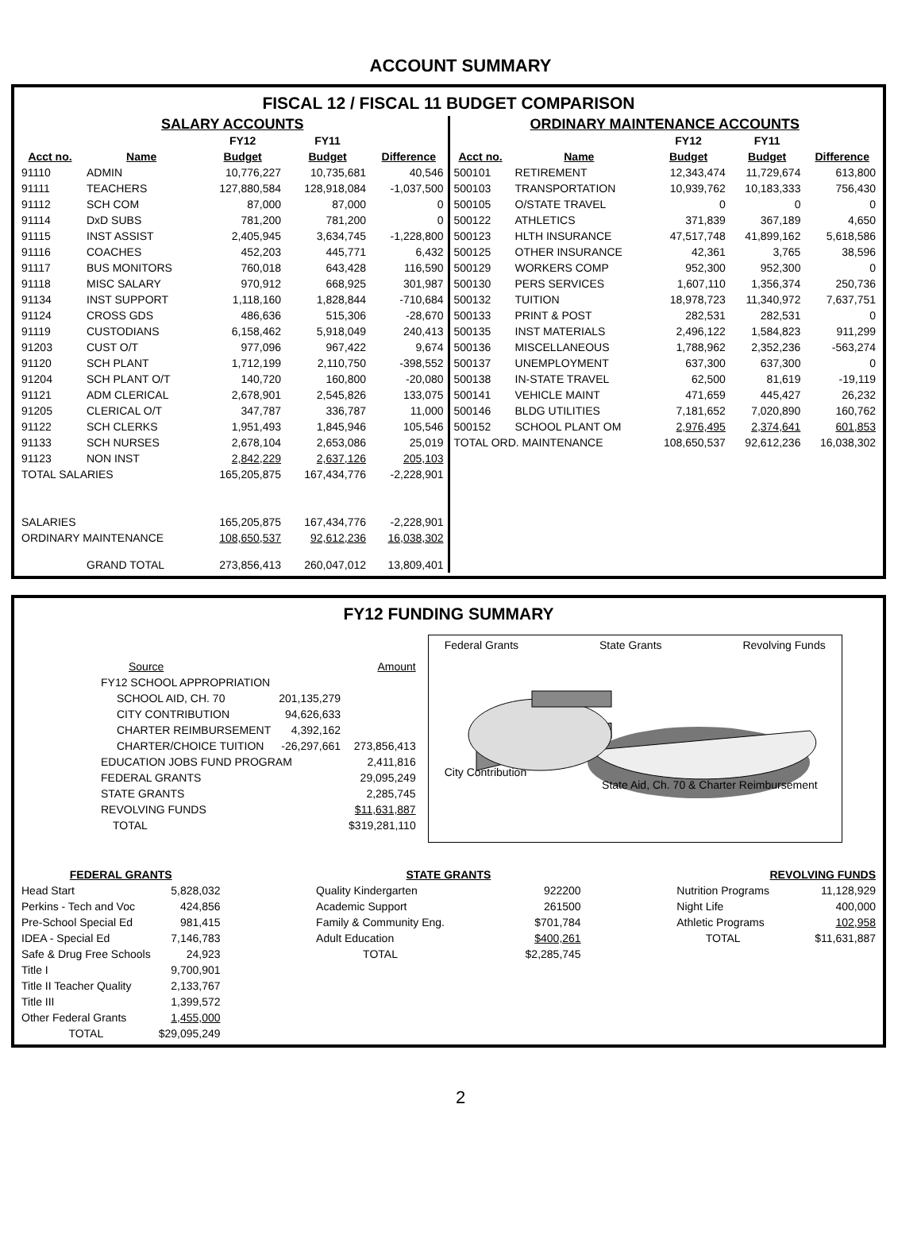ACCOUNT SUMMARY
FISCAL 12 / FISCAL 11 BUDGET COMPARISON
| SALARY ACCOUNTS / / / FY12 / FY11 / / / --- / --- / --- / --- / --- / / Acct no. / Name / Budget / Budget / Difference / / 91110 / ADMIN / 10,776,227 / 10,735,681 / 40,546 / / 91111 / TEACHERS / 127,880,584 / 128,918,084 / -1,037,500 / / 91112 / SCH COM / 87,000 / 87,000 / 0 / / 91114 / DxD SUBS / 781,200 / 781,200 / 0 / / 91115 / INST ASSIST / 2,405,945 / 3,634,745 / -1,228,800 / / 91116 / COACHES / 452,203 / 445,771 / 6,432 / / 91117 / BUS MONITORS / 760,018 / 643,428 / 116,590 / / 91118 / MISC SALARY / 970,912 / 668,925 / 301,987 / / 91134 / INST SUPPORT / 1,118,160 / 1,828,844 / -710,684 / / 91124 / CROSS GDS / 486,636 / 515,306 / -28,670 / / 91119 / CUSTODIANS / 6,158,462 / 5,918,049 / 240,413 / / 91203 / CUST O/T / 977,096 / 967,422 / 9,674 / / 91120 / SCH PLANT / 1,712,199 / 2,110,750 / -398,552 / / 91204 / SCH PLANT O/T / 140,720 / 160,800 / -20,080 / / 91121 / ADM CLERICAL / 2,678,901 / 2,545,826 / 133,075 / / 91205 / CLERICAL O/T / 347,787 / 336,787 / 11,000 / / 91122 / SCH CLERKS / 1,951,493 / 1,845,946 / 105,546 / / 91133 / SCH NURSES / 2,678,104 / 2,653,086 / 25,019 / / 91123 / NON INST / 2,842,229 / 2,637,126 / 205,103 / / TOTAL SALARIES / / 165,205,875 / 167,434,776 / -2,228,901 / / SALARIES / / 165,205,875 / 167,434,776 / -2,228,901 / / ORDINARY MAINTENANCE / / 108,650,537 / 92,612,236 / 16,038,302 / / / GRAND TOTAL / 273,856,413 / 260,047,012 / 13,809,401 / | ORDINARY MAINTENANCE ACCOUNTS / / / FY12 / FY11 / / / --- / --- / --- / --- / --- / / Acct no. / Name / Budget / Budget / Difference / / 500101 / RETIREMENT / 12,343,474 / 11,729,674 / 613,800 / / 500103 / TRANSPORTATION / 10,939,762 / 10,183,333 / 756,430 / / 500105 / O/STATE TRAVEL / 0 / 0 / 0 / / 500122 / ATHLETICS / 371,839 / 367,189 / 4,650 / / 500123 / HLTH INSURANCE / 47,517,748 / 41,899,162 / 5,618,586 / / 500125 / OTHER INSURANCE / 42,361 / 3,765 / 38,596 / / 500129 / WORKERS COMP / 952,300 / 952,300 / 0 / / 500130 / PERS SERVICES / 1,607,110 / 1,356,374 / 250,736 / / 500132 / TUITION / 18,978,723 / 11,340,972 / 7,637,751 / / 500133 / PRINT & POST / 282,531 / 282,531 / 0 / / 500135 / INST MATERIALS / 2,496,122 / 1,584,823 / 911,299 / / 500136 / MISCELLANEOUS / 1,788,962 / 2,352,236 / -563,274 / / 500137 / UNEMPLOYMENT / 637,300 / 637,300 / 0 / / 500138 / IN-STATE TRAVEL / 62,500 / 81,619 / -19,119 / / 500141 / VEHICLE MAINT / 471,659 / 445,427 / 26,232 / / 500146 / BLDG UTILITIES / 7,181,652 / 7,020,890 / 160,762 / / 500152 / SCHOOL PLANT OM / 2,976,495 / 2,374,641 / 601,853 / / TOTAL ORD. MAINTENANCE / / 108,650,537 / 92,612,236 / 16,038,302 / |
FY12 FUNDING SUMMARY
| Source | | Amount |
| FY12 SCHOOL APPROPRIATION | | |
| SCHOOL AID, CH. 70 | 201,135,279 | |
| CITY CONTRIBUTION | 94,626,633 | |
| CHARTER REIMBURSEMENT | 4,392,162 | |
| CHARTER/CHOICE TUITION | -26,297,661 | 273,856,413 |
| EDUCATION JOBS FUND PROGRAM | | 2,411,816 |
| FEDERAL GRANTS | | 29,095,249 |
| STATE GRANTS | | 2,285,745 |
| REVOLVING FUNDS | | $11,631,887 |
| TOTAL | | $319,281,110 |
Federal Grants State Grants Revolving Funds
City Contribution
State Aid, Ch. 70 & Charter Reimbursement
| FEDERAL GRANTS | |
| --- | --- |
| Head Start | 5,828,032 |
| Perkins - Tech and Voc | 424,856 |
| Pre-School Special Ed | 981,415 |
| IDEA - Special Ed | 7,146,783 |
| Safe & Drug Free Schools | 24,923 |
| Title I | 9,700,901 |
| Title II Teacher Quality | 2,133,767 |
| Title III | 1,399,572 |
| Other Federal Grants | 1,455,000 |
| TOTAL | $29,095,249 |
| STATE GRANTS | |
| --- | --- |
| Quality Kindergarten | 922200 |
| Academic Support | 261500 |
| Family & Community Eng. | $701,784 |
| Adult Education | $400,261 |
| TOTAL | $2,285,745 |
| REVOLVING FUNDS | |
| --- | --- |
| Nutrition Programs | 11,128,929 |
| Night Life | 400,000 |
| Athletic Programs | 102,958 |
| TOTAL | $11,631,887 |
2